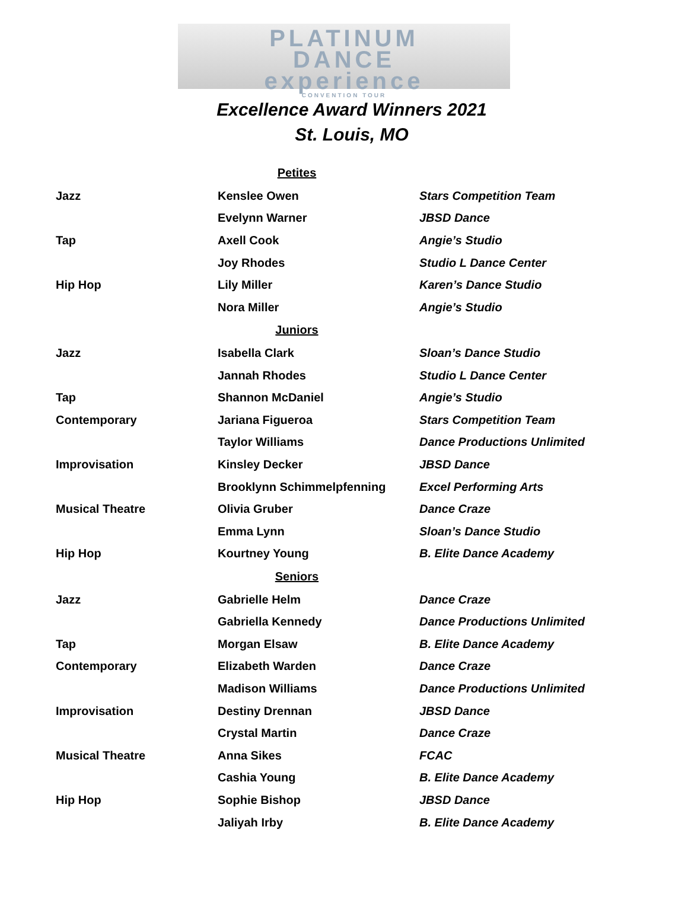PLATINUM
DANCE
experience
CONVENTION TOUR
Excellence Award Winners 2021
St. Louis, MO
| Petites | | |
| --- | --- | --- |
| Jazz | Kenslee Owen | Stars Competition Team |
| | Evelynn Warner | JBSD Dance |
| Tap | Axell Cook | Angie’s Studio |
| | Joy Rhodes | Studio L Dance Center |
| Hip Hop | Lily Miller | Karen’s Dance Studio |
| | Nora Miller | Angie’s Studio |
| Juniors | | |
| Jazz | Isabella Clark | Sloan’s Dance Studio |
| | Jannah Rhodes | Studio L Dance Center |
| Tap | Shannon McDaniel | Angie’s Studio |
| Contemporary | Jariana Figueroa | Stars Competition Team |
| | Taylor Williams | Dance Productions Unlimited |
| Improvisation | Kinsley Decker | JBSD Dance |
| | Brooklynn Schimmelpfenning | Excel Performing Arts |
| Musical Theatre | Olivia Gruber | Dance Craze |
| | Emma Lynn | Sloan’s Dance Studio |
| Hip Hop | Kourtney Young | B. Elite Dance Academy |
| Seniors | | |
| Jazz | Gabrielle Helm | Dance Craze |
| | Gabriella Kennedy | Dance Productions Unlimited |
| Tap | Morgan Elsaw | B. Elite Dance Academy |
| Contemporary | Elizabeth Warden | Dance Craze |
| | Madison Williams | Dance Productions Unlimited |
| Improvisation | Destiny Drennan | JBSD Dance |
| | Crystal Martin | Dance Craze |
| Musical Theatre | Anna Sikes | FCAC |
| | Cashia Young | B. Elite Dance Academy |
| Hip Hop | Sophie Bishop | JBSD Dance |
| | Jaliyah Irby | B. Elite Dance Academy |